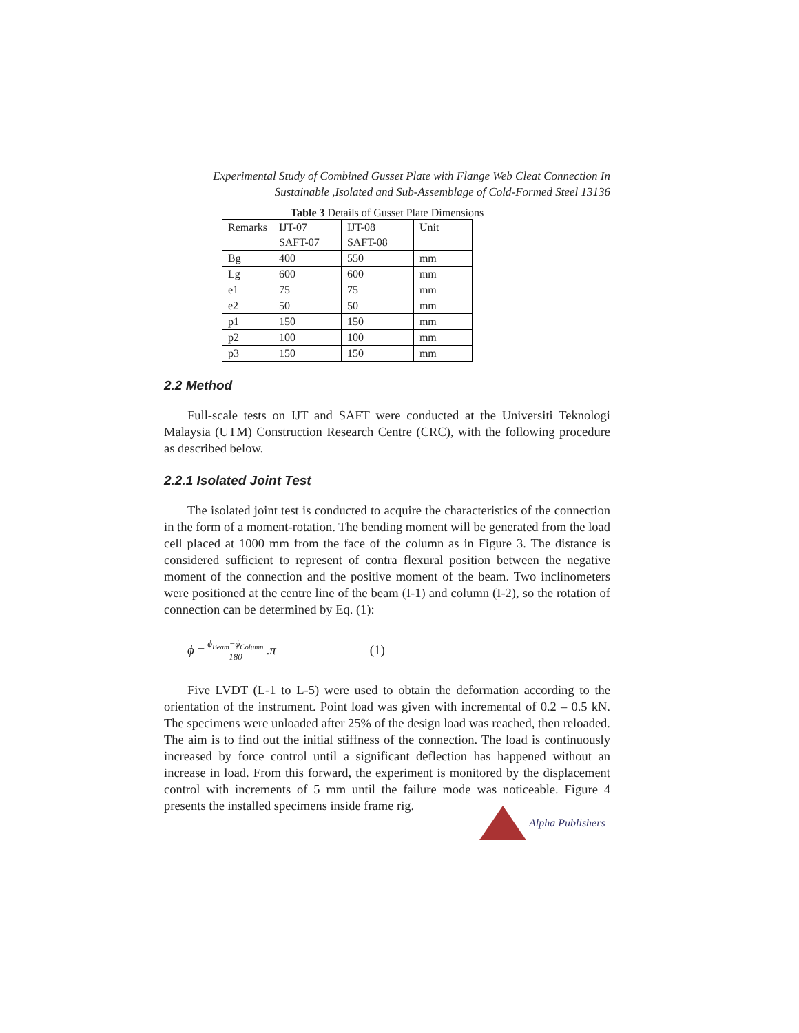Experimental Study of Combined Gusset Plate with Flange Web Cleat Connection In
Sustainable ,Isolated and Sub-Assemblage of Cold-Formed Steel 13136
Table 3 Details of Gusset Plate Dimensions
| Remarks | IJT-07 SAFT-07 | IJT-08 SAFT-08 | Unit |
| Bg | 400 | 550 | mm |
| Lg | 600 | 600 | mm |
| e1 | 75 | 75 | mm |
| e2 | 50 | 50 | mm |
| p1 | 150 | 150 | mm |
| p2 | 100 | 100 | mm |
| p3 | 150 | 150 | mm |
2.2 Method
Full-scale tests on IJT and SAFT were conducted at the Universiti Teknologi Malaysia (UTM) Construction Research Centre (CRC), with the following procedure as described below.
2.2.1 Isolated Joint Test
The isolated joint test is conducted to acquire the characteristics of the connection in the form of a moment-rotation. The bending moment will be generated from the load cell placed at 1000 mm from the face of the column as in Figure 3. The distance is considered sufficient to represent of contra flexural position between the negative moment of the connection and the positive moment of the beam. Two inclinometers were positioned at the centre line of the beam (I-1) and column (I-2), so the rotation of connection can be determined by Eq. (1):
ϕ = ϕ<sub>Beam</sub>−ϕ<sub>Column</sub> 180. π (1)
Five LVDT (L-1 to L-5) were used to obtain the deformation according to the orientation of the instrument. Point load was given with incremental of 0.2 – 0.5 kN. The specimens were unloaded after 25% of the design load was reached, then reloaded. The aim is to find out the initial stiffness of the connection. The load is continuously increased by force control until a significant deflection has happened without an increase in load. From this forward, the experiment is monitored by the displacement control with increments of 5 mm until the failure mode was noticeable. Figure 4 presents the installed specimens inside frame rig.
Alpha Publishers